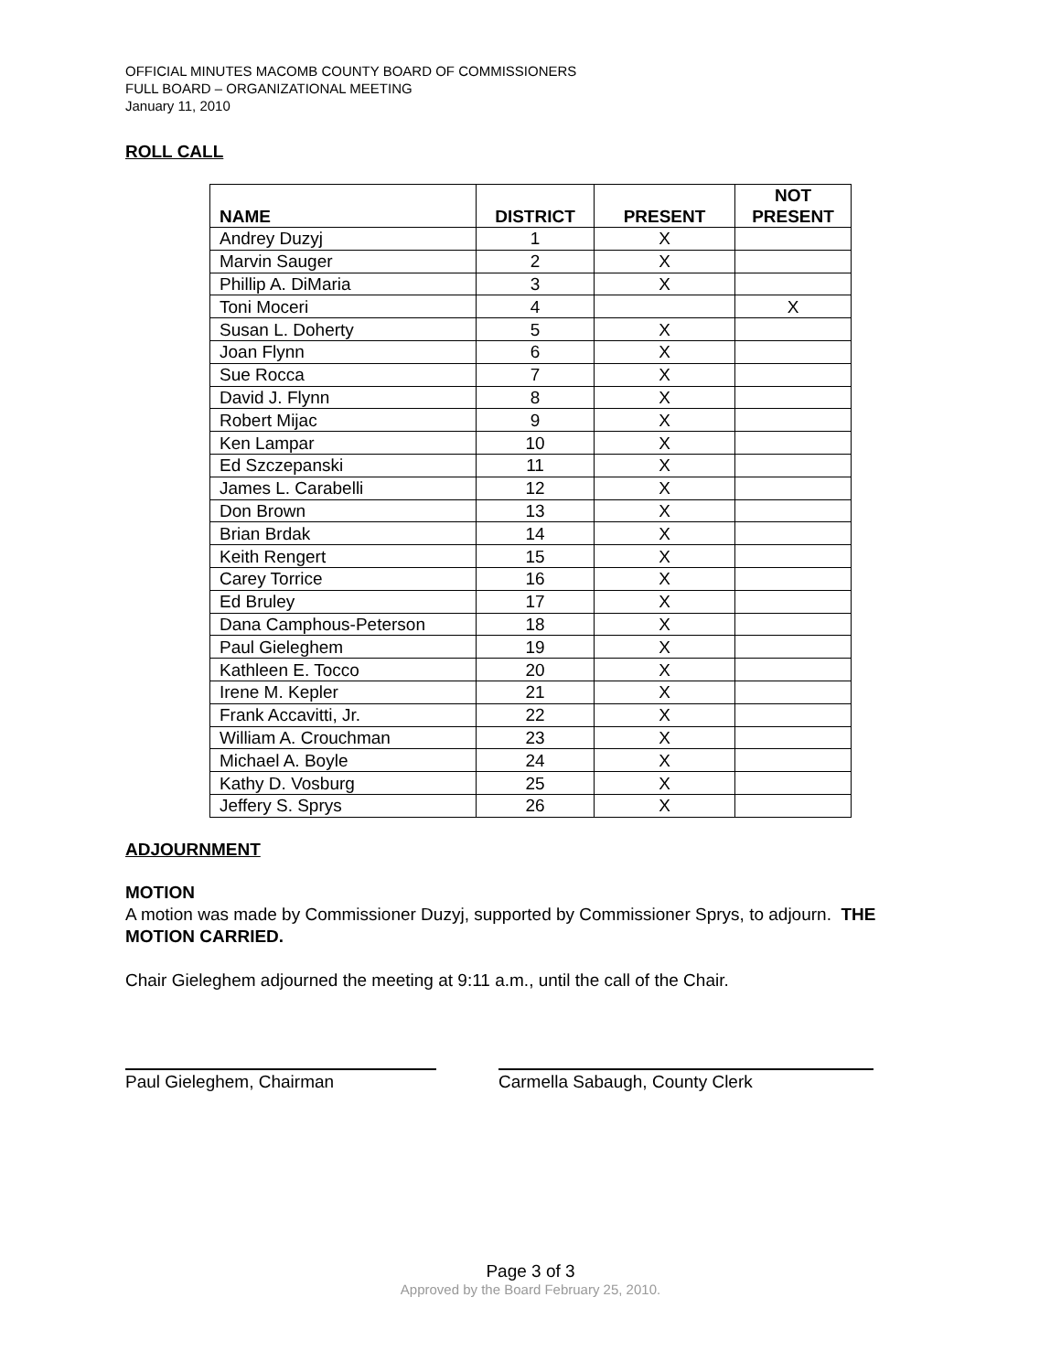OFFICIAL MINUTES MACOMB COUNTY BOARD OF COMMISSIONERS
FULL BOARD – ORGANIZATIONAL MEETING
January 11, 2010
ROLL CALL
| NAME | DISTRICT | PRESENT | NOT PRESENT |
| --- | --- | --- | --- |
| Andrey Duzyj | 1 | X | |
| Marvin Sauger | 2 | X | |
| Phillip A. DiMaria | 3 | X | |
| Toni Moceri | 4 | | X |
| Susan L. Doherty | 5 | X | |
| Joan Flynn | 6 | X | |
| Sue Rocca | 7 | X | |
| David J. Flynn | 8 | X | |
| Robert Mijac | 9 | X | |
| Ken Lampar | 10 | X | |
| Ed Szczepanski | 11 | X | |
| James L. Carabelli | 12 | X | |
| Don Brown | 13 | X | |
| Brian Brdak | 14 | X | |
| Keith Rengert | 15 | X | |
| Carey Torrice | 16 | X | |
| Ed Bruley | 17 | X | |
| Dana Camphous-Peterson | 18 | X | |
| Paul Gieleghem | 19 | X | |
| Kathleen E. Tocco | 20 | X | |
| Irene M. Kepler | 21 | X | |
| Frank Accavitti, Jr. | 22 | X | |
| William A. Crouchman | 23 | X | |
| Michael A. Boyle | 24 | X | |
| Kathy D. Vosburg | 25 | X | |
| Jeffery S. Sprys | 26 | X | |
ADJOURNMENT
MOTION
A motion was made by Commissioner Duzyj, supported by Commissioner Sprys, to adjourn. THE MOTION CARRIED.
Chair Gieleghem adjourned the meeting at 9:11 a.m., until the call of the Chair.
Paul Gieleghem, Chairman Carmella Sabaugh, County Clerk
Page 3 of 3
Approved by the Board February 25, 2010.